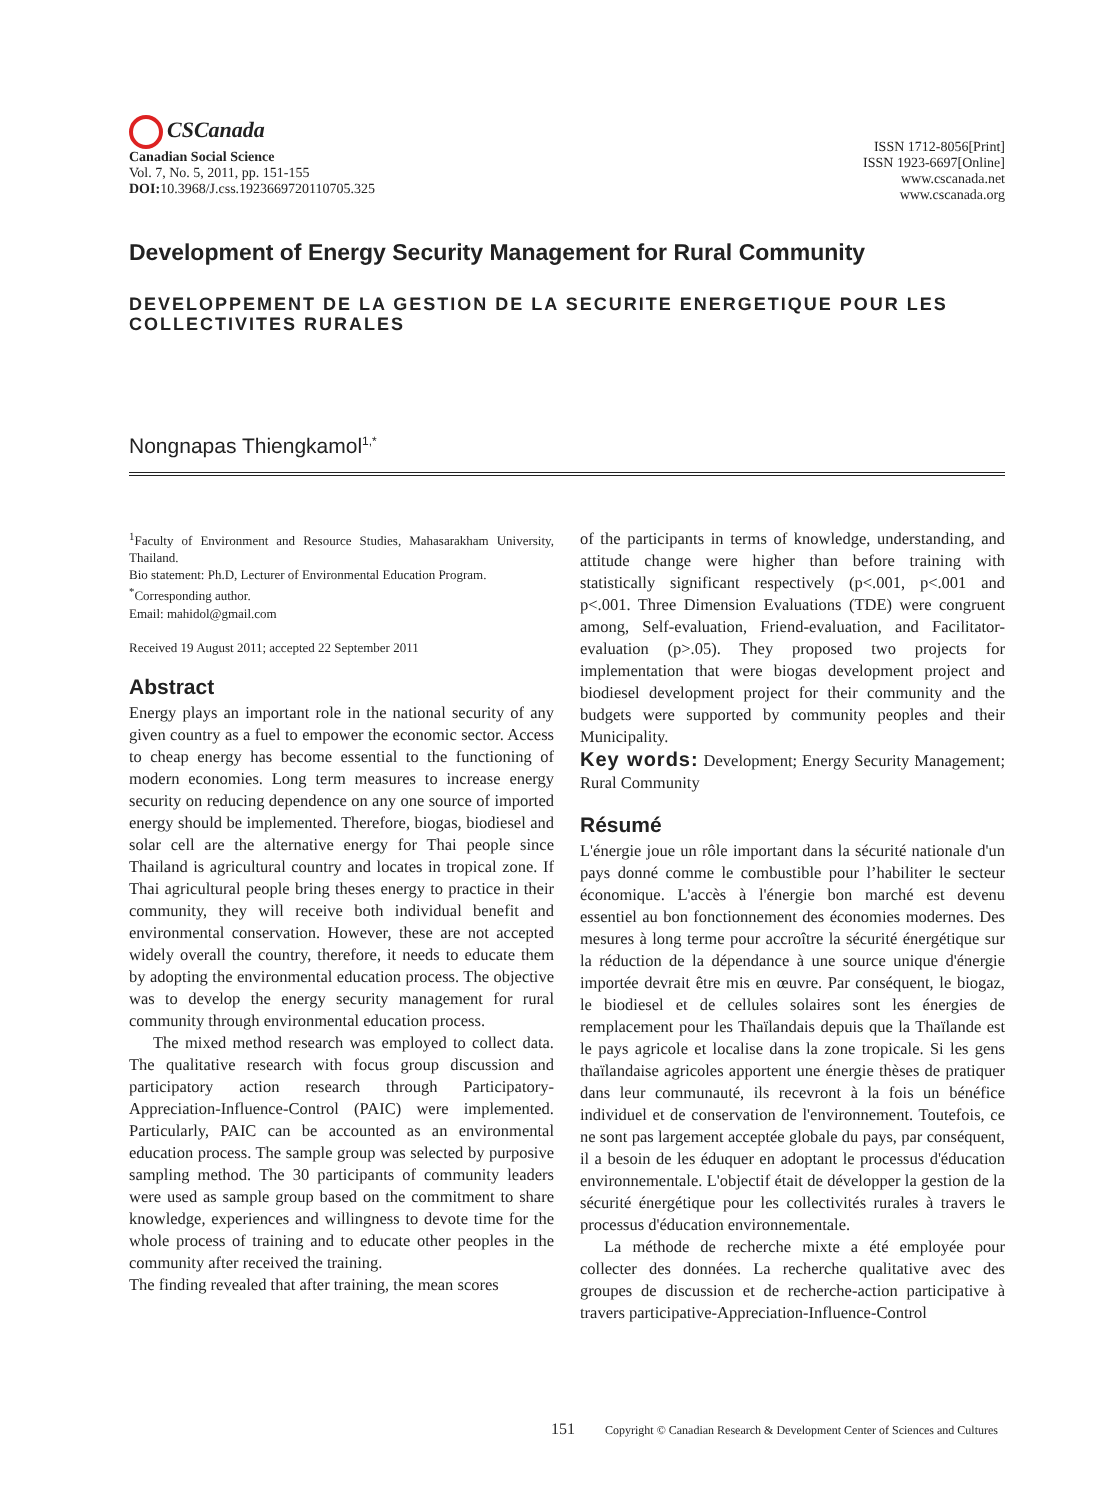CSCanada
Canadian Social Science
Vol. 7, No. 5, 2011, pp. 151-155
DOI: 10.3968/J.css.1923669720110705.325
ISSN 1712-8056[Print]
ISSN 1923-6697[Online]
www.cscanada.net
www.cscanada.org
Development of Energy Security Management for Rural Community
DEVELOPPEMENT DE LA GESTION DE LA SECURITE ENERGETIQUE POUR LES COLLECTIVITES RURALES
Nongnapas Thiengkamol<sup>1,*</sup>
<sup>1</sup> Faculty of Environment and Resource Studies, Mahasarakham University, Thailand.
Bio statement: Ph.D, Lecturer of Environmental Education Program.
<sup>*</sup> Corresponding author.
Email: mahidol@gmail.com
Received 19 August 2011; accepted 22 September 2011
Abstract
Energy plays an important role in the national security of any given country as a fuel to empower the economic sector. Access to cheap energy has become essential to the functioning of modern economies. Long term measures to increase energy security on reducing dependence on any one source of imported energy should be implemented. Therefore, biogas, biodiesel and solar cell are the alternative energy for Thai people since Thailand is agricultural country and locates in tropical zone. If Thai agricultural people bring theses energy to practice in their community, they will receive both individual benefit and environmental conservation. However, these are not accepted widely overall the country, therefore, it needs to educate them by adopting the environmental education process. The objective was to develop the energy security management for rural community through environmental education process.
The mixed method research was employed to collect data. The qualitative research with focus group discussion and participatory action research through Participatory-Appreciation-Influence-Control (PAIC) were implemented. Particularly, PAIC can be accounted as an environmental education process. The sample group was selected by purposive sampling method. The 30 participants of community leaders were used as sample group based on the commitment to share knowledge, experiences and willingness to devote time for the whole process of training and to educate other peoples in the community after received the training.
The finding revealed that after training, the mean scores
of the participants in terms of knowledge, understanding, and attitude change were higher than before training with statistically significant respectively (p<.001, p<.001 and p<.001. Three Dimension Evaluations (TDE) were congruent among, Self-evaluation, Friend-evaluation, and Facilitator-evaluation (p>.05). They proposed two projects for implementation that were biogas development project and biodiesel development project for their community and the budgets were supported by community peoples and their Municipality.
Key words: Development; Energy Security Management; Rural Community
Résumé
L'énergie joue un rôle important dans la sécurité nationale d'un pays donné comme le combustible pour l’habiliter le secteur économique. L'accès à l'énergie bon marché est devenu essentiel au bon fonctionnement des économies modernes. Des mesures à long terme pour accroître la sécurité énergétique sur la réduction de la dépendance à une source unique d'énergie importée devrait être mis en œuvre. Par conséquent, le biogaz, le biodiesel et de cellules solaires sont les énergies de remplacement pour les Thaïlandais depuis que la Thaïlande est le pays agricole et localise dans la zone tropicale. Si les gens thaïlandaise agricoles apportent une énergie thèses de pratiquer dans leur communauté, ils recevront à la fois un bénéfice individuel et de conservation de l'environnement. Toutefois, ce ne sont pas largement acceptée globale du pays, par conséquent, il a besoin de les éduquer en adoptant le processus d'éducation environnementale. L'objectif était de développer la gestion de la sécurité énergétique pour les collectivités rurales à travers le processus d'éducation environnementale.
La méthode de recherche mixte a été employée pour collecter des données. La recherche qualitative avec des groupes de discussion et de recherche-action participative à travers participative-Appreciation-Influence-Control
151 Copyright © Canadian Research & Development Center of Sciences and Cultures